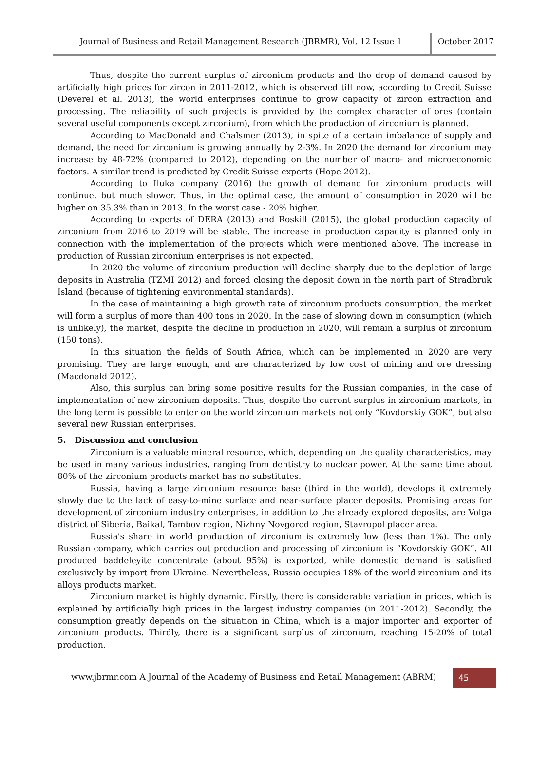Journal of Business and Retail Management Research (JBRMR), Vol. 12 Issue 1
October 2017
Thus, despite the current surplus of zirconium products and the drop of demand caused by artificially high prices for zircon in 2011-2012, which is observed till now, according to Credit Suisse (Deverel et al. 2013), the world enterprises continue to grow capacity of zircon extraction and processing. The reliability of such projects is provided by the complex character of ores (contain several useful components except zirconium), from which the production of zirconium is planned.
According to MacDonald and Chalsmer (2013), in spite of a certain imbalance of supply and demand, the need for zirconium is growing annually by 2-3%. In 2020 the demand for zirconium may increase by 48-72% (compared to 2012), depending on the number of macro- and microeconomic factors. A similar trend is predicted by Credit Suisse experts (Hope 2012).
According to Iluka company (2016) the growth of demand for zirconium products will continue, but much slower. Thus, in the optimal case, the amount of consumption in 2020 will be higher on 35.3% than in 2013. In the worst case - 20% higher.
According to experts of DERA (2013) and Roskill (2015), the global production capacity of zirconium from 2016 to 2019 will be stable. The increase in production capacity is planned only in connection with the implementation of the projects which were mentioned above. The increase in production of Russian zirconium enterprises is not expected.
In 2020 the volume of zirconium production will decline sharply due to the depletion of large deposits in Australia (TZMI 2012) and forced closing the deposit down in the north part of Stradbruk Island (because of tightening environmental standards).
In the case of maintaining a high growth rate of zirconium products consumption, the market will form a surplus of more than 400 tons in 2020. In the case of slowing down in consumption (which is unlikely), the market, despite the decline in production in 2020, will remain a surplus of zirconium (150 tons).
In this situation the fields of South Africa, which can be implemented in 2020 are very promising. They are large enough, and are characterized by low cost of mining and ore dressing (Macdonald 2012).
Also, this surplus can bring some positive results for the Russian companies, in the case of implementation of new zirconium deposits. Thus, despite the current surplus in zirconium markets, in the long term is possible to enter on the world zirconium markets not only “Kovdorskiy GOK”, but also several new Russian enterprises.
5. Discussion and conclusion
Zirconium is a valuable mineral resource, which, depending on the quality characteristics, may be used in many various industries, ranging from dentistry to nuclear power. At the same time about 80% of the zirconium products market has no substitutes.
Russia, having a large zirconium resource base (third in the world), develops it extremely slowly due to the lack of easy-to-mine surface and near-surface placer deposits. Promising areas for development of zirconium industry enterprises, in addition to the already explored deposits, are Volga district of Siberia, Baikal, Tambov region, Nizhny Novgorod region, Stavropol placer area.
Russia's share in world production of zirconium is extremely low (less than 1%). The only Russian company, which carries out production and processing of zirconium is “Kovdorskiy GOK”. All produced baddeleyite concentrate (about 95%) is exported, while domestic demand is satisfied exclusively by import from Ukraine. Nevertheless, Russia occupies 18% of the world zirconium and its alloys products market.
Zirconium market is highly dynamic. Firstly, there is considerable variation in prices, which is explained by artificially high prices in the largest industry companies (in 2011-2012). Secondly, the consumption greatly depends on the situation in China, which is a major importer and exporter of zirconium products. Thirdly, there is a significant surplus of zirconium, reaching 15-20% of total production.
www.jbrmr.com A Journal of the Academy of Business and Retail Management (ABRM)
45